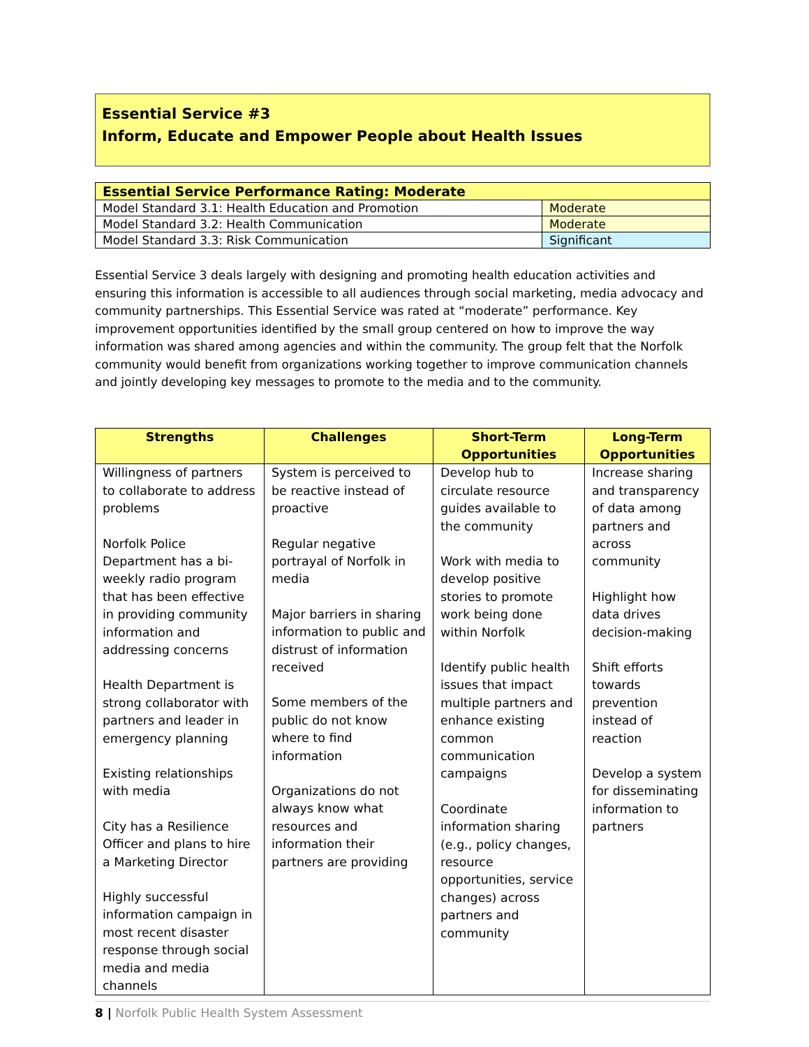Essential Service #3
Inform, Educate and Empower People about Health Issues
| Essential Service Performance Rating: Moderate | |
| Model Standard 3.1: Health Education and Promotion | Moderate |
| Model Standard 3.2: Health Communication | Moderate |
| Model Standard 3.3: Risk Communication | Significant |
Essential Service 3 deals largely with designing and promoting health education activities and ensuring this information is accessible to all audiences through social marketing, media advocacy and community partnerships. This Essential Service was rated at “moderate” performance. Key improvement opportunities identified by the small group centered on how to improve the way information was shared among agencies and within the community. The group felt that the Norfolk community would benefit from organizations working together to improve communication channels and jointly developing key messages to promote to the media and to the community.
| Strengths | Challenges | Short-Term Opportunities | Long-Term Opportunities |
| --- | --- | --- | --- |
| Willingness of partners to collaborate to address problems Norfolk Police Department has a bi-weekly radio program that has been effective in providing community information and addressing concerns Health Department is strong collaborator with partners and leader in emergency planning Existing relationships with media City has a Resilience Officer and plans to hire a Marketing Director Highly successful information campaign in most recent disaster response through social media and media channels | System is perceived to be reactive instead of proactive Regular negative portrayal of Norfolk in media Major barriers in sharing information to public and distrust of information received Some members of the public do not know where to find information Organizations do not always know what resources and information their partners are providing | Develop hub to circulate resource guides available to the community Work with media to develop positive stories to promote work being done within Norfolk Identify public health issues that impact multiple partners and enhance existing common communication campaigns Coordinate information sharing (e.g., policy changes, resource opportunities, service changes) across partners and community | Increase sharing and transparency of data among partners and across community Highlight how data drives decision-making Shift efforts towards prevention instead of reaction Develop a system for disseminating information to partners |
8 | Norfolk Public Health System Assessment